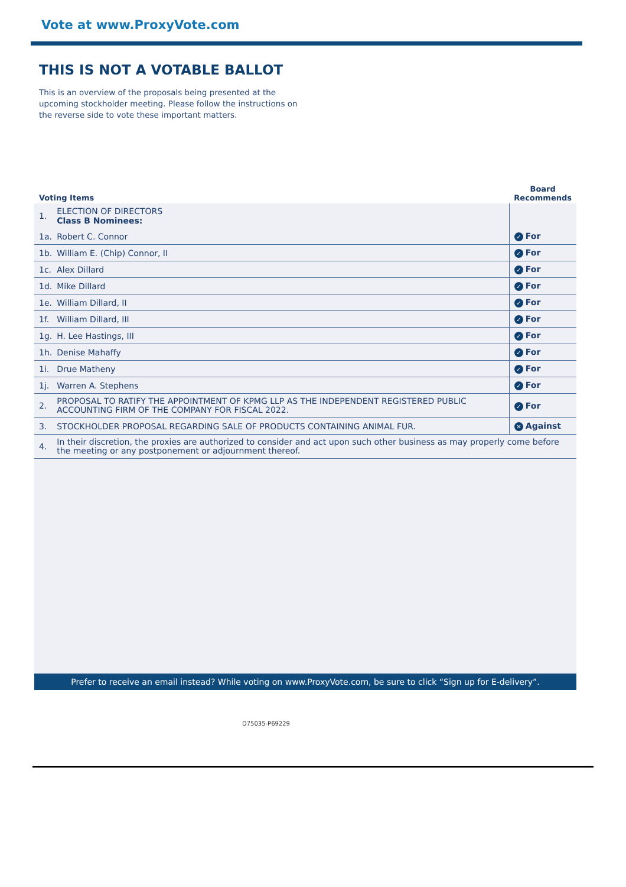Vote at www.ProxyVote.com
THIS IS NOT A VOTABLE BALLOT
This is an overview of the proposals being presented at the upcoming stockholder meeting. Please follow the instructions on the reverse side to vote these important matters.
| Voting Items | | Board Recommends |
| --- | --- | --- |
| 1. | ELECTION OF DIRECTORS Class B Nominees: | |
| 1a. | Robert C. Connor | ✓ For |
| 1b. | William E. (Chip) Connor, II | ✓ For |
| 1c. | Alex Dillard | ✓ For |
| 1d. | Mike Dillard | ✓ For |
| 1e. | William Dillard, II | ✓ For |
| 1f. | William Dillard, III | ✓ For |
| 1g. | H. Lee Hastings, III | ✓ For |
| 1h. | Denise Mahaffy | ✓ For |
| 1i. | Drue Matheny | ✓ For |
| 1j. | Warren A. Stephens | ✓ For |
| 2. | PROPOSAL TO RATIFY THE APPOINTMENT OF KPMG LLP AS THE INDEPENDENT REGISTERED PUBLIC ACCOUNTING FIRM OF THE COMPANY FOR FISCAL 2022. | ✓ For |
| 3. | STOCKHOLDER PROPOSAL REGARDING SALE OF PRODUCTS CONTAINING ANIMAL FUR. | ✕ Against |
| 4. | In their discretion, the proxies are authorized to consider and act upon such other business as may properly come before the meeting or any postponement or adjournment thereof. | |
| Prefer to receive an email instead? While voting on www.ProxyVote.com, be sure to click “Sign up for E-delivery”. | | |
D75035-P69229